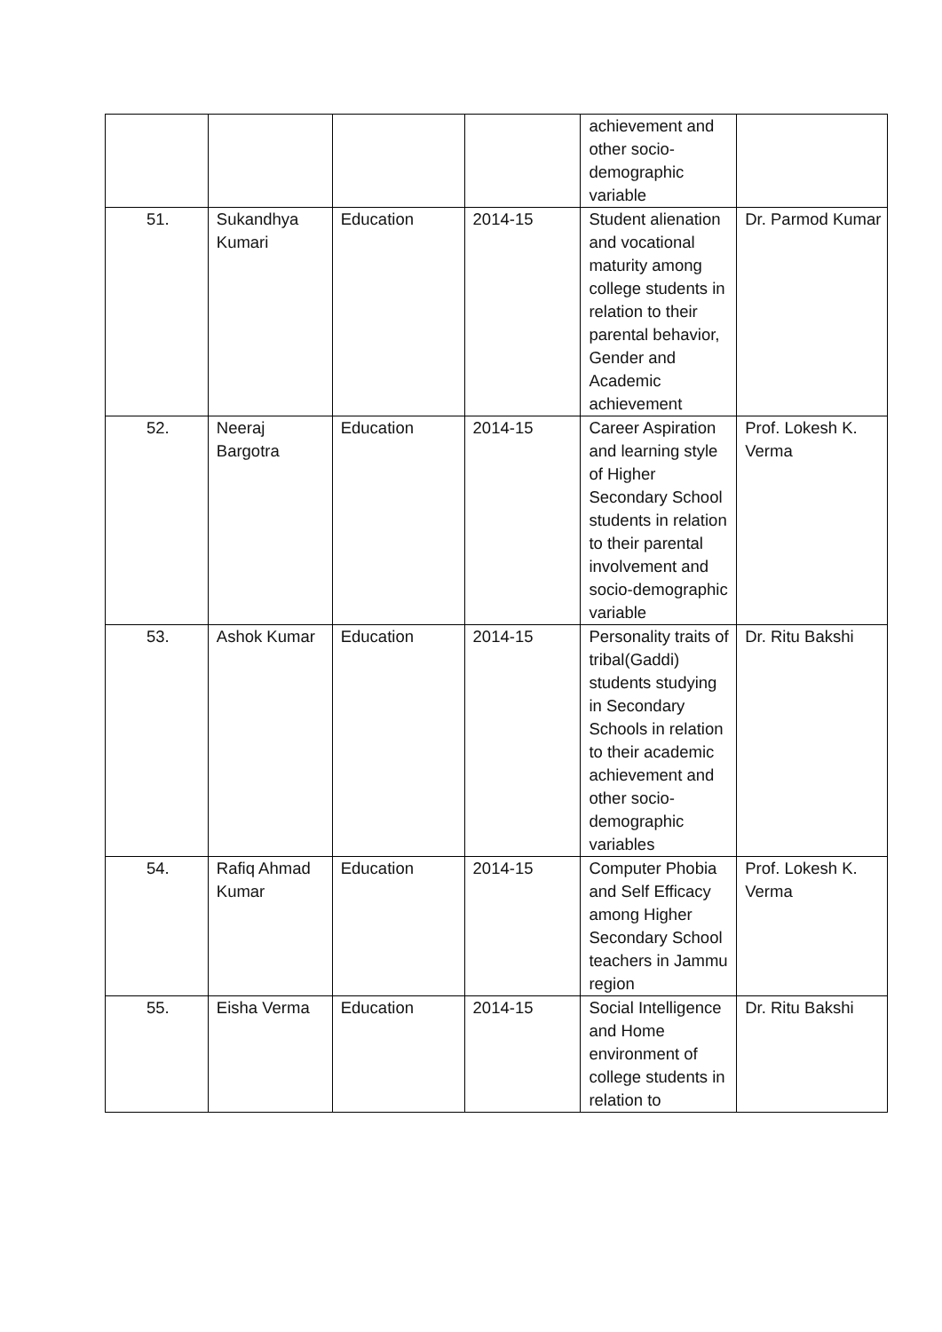| | | | | achievement and other socio-demographic variable | |
| 51. | Sukandhya Kumari | Education | 2014-15 | Student alienation and vocational maturity among college students in relation to their parental behavior, Gender and Academic achievement | Dr. Parmod Kumar |
| 52. | Neeraj Bargotra | Education | 2014-15 | Career Aspiration and learning style of Higher Secondary School students in relation to their parental involvement and socio-demographic variable | Prof. Lokesh K. Verma |
| 53. | Ashok Kumar | Education | 2014-15 | Personality traits of tribal(Gaddi) students studying in Secondary Schools in relation to their academic achievement and other socio-demographic variables | Dr. Ritu Bakshi |
| 54. | Rafiq Ahmad Kumar | Education | 2014-15 | Computer Phobia and Self Efficacy among Higher Secondary School teachers in Jammu region | Prof. Lokesh K. Verma |
| 55. | Eisha Verma | Education | 2014-15 | Social Intelligence and Home environment of college students in relation to | Dr. Ritu Bakshi |